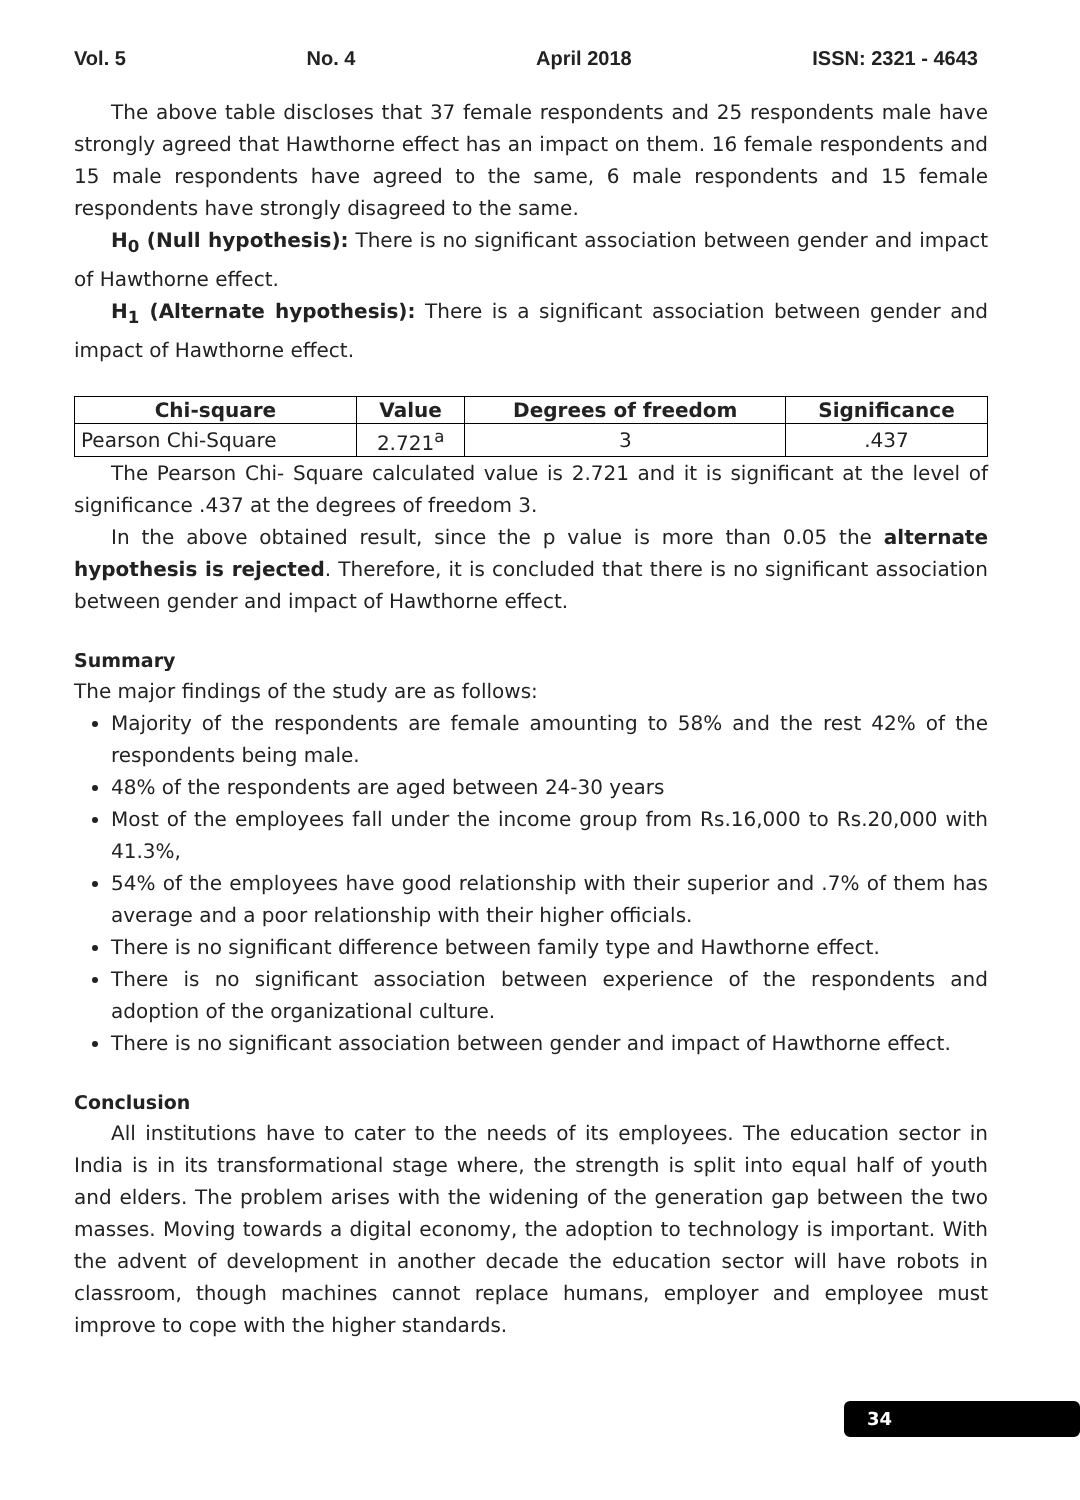Vol. 5 No. 4 April 2018 ISSN: 2321 - 4643
The above table discloses that 37 female respondents and 25 respondents male have strongly agreed that Hawthorne effect has an impact on them. 16 female respondents and 15 male respondents have agreed to the same, 6 male respondents and 15 female respondents have strongly disagreed to the same.
H<sub>0</sub> (Null hypothesis): There is no significant association between gender and impact of Hawthorne effect.
H<sub>1</sub> (Alternate hypothesis): There is a significant association between gender and impact of Hawthorne effect.
| Chi-square | Value | Degrees of freedom | Significance |
| --- | --- | --- | --- |
| Pearson Chi-Square | 2.721<sup>a</sup> | 3 | .437 |
The Pearson Chi- Square calculated value is 2.721 and it is significant at the level of significance .437 at the degrees of freedom 3.
In the above obtained result, since the p value is more than 0.05 the alternate hypothesis is rejected. Therefore, it is concluded that there is no significant association between gender and impact of Hawthorne effect.
Summary
The major findings of the study are as follows:
Majority of the respondents are female amounting to 58% and the rest 42% of the respondents being male.
48% of the respondents are aged between 24-30 years
Most of the employees fall under the income group from Rs.16,000 to Rs.20,000 with 41.3%,
54% of the employees have good relationship with their superior and .7% of them has average and a poor relationship with their higher officials.
There is no significant difference between family type and Hawthorne effect.
There is no significant association between experience of the respondents and adoption of the organizational culture.
There is no significant association between gender and impact of Hawthorne effect.
Conclusion
All institutions have to cater to the needs of its employees. The education sector in India is in its transformational stage where, the strength is split into equal half of youth and elders. The problem arises with the widening of the generation gap between the two masses. Moving towards a digital economy, the adoption to technology is important. With the advent of development in another decade the education sector will have robots in classroom, though machines cannot replace humans, employer and employee must improve to cope with the higher standards.
34